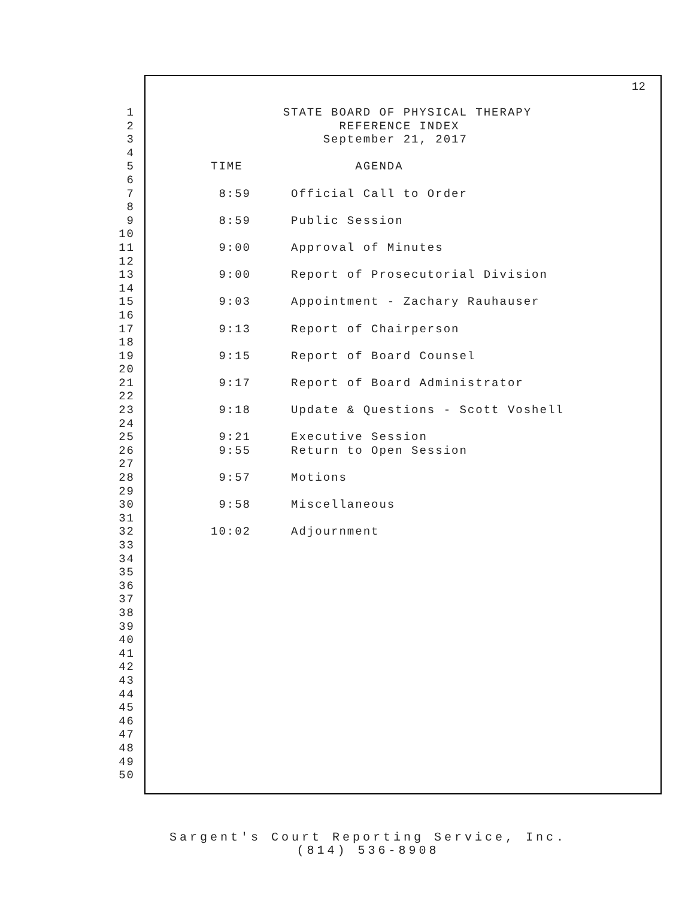12
1 STATE BOARD OF PHYSICAL THERAPY
2 REFERENCE INDEX
3 September 21, 2017
4
5 TIME AGENDA
6
7 8:59 Official Call to Order
8
9 8:59 Public Session
10
11 9:00 Approval of Minutes
12
13 9:00 Report of Prosecutorial Division
14
15 9:03 Appointment - Zachary Rauhauser
16
17 9:13 Report of Chairperson
18
19 9:15 Report of Board Counsel
20
21 9:17 Report of Board Administrator
22
23 9:18 Update & Questions - Scott Voshell
24
25 9:21 Executive Session
26 9:55 Return to Open Session
27
28 9:57 Motions
29
30 9:58 Miscellaneous
31
32 10:02 Adjournment
33
34
35
36
37
38
39
40
41
42
43
44
45
46
47
48
49
50
Sargent's Court Reporting Service, Inc.
(814) 536-8908